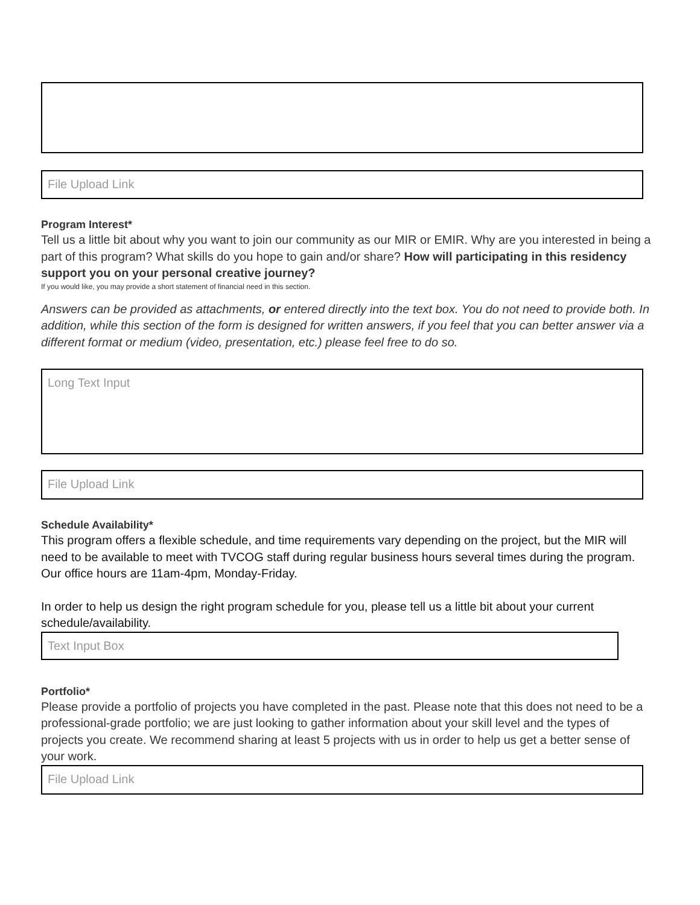File Upload Link
Program Interest*
Tell us a little bit about why you want to join our community as our MIR or EMIR. Why are you interested in being a part of this program? What skills do you hope to gain and/or share? How will participating in this residency support you on your personal creative journey?
If you would like, you may provide a short statement of financial need in this section.
Answers can be provided as attachments, or entered directly into the text box. You do not need to provide both. In addition, while this section of the form is designed for written answers, if you feel that you can better answer via a different format or medium (video, presentation, etc.) please feel free to do so.
Long Text Input
File Upload Link
Schedule Availability*
This program offers a flexible schedule, and time requirements vary depending on the project, but the MIR will need to be available to meet with TVCOG staff during regular business hours several times during the program. Our office hours are 11am-4pm, Monday-Friday.
In order to help us design the right program schedule for you, please tell us a little bit about your current schedule/availability.
Text Input Box
Portfolio*
Please provide a portfolio of projects you have completed in the past. Please note that this does not need to be a professional-grade portfolio; we are just looking to gather information about your skill level and the types of projects you create. We recommend sharing at least 5 projects with us in order to help us get a better sense of your work.
File Upload Link